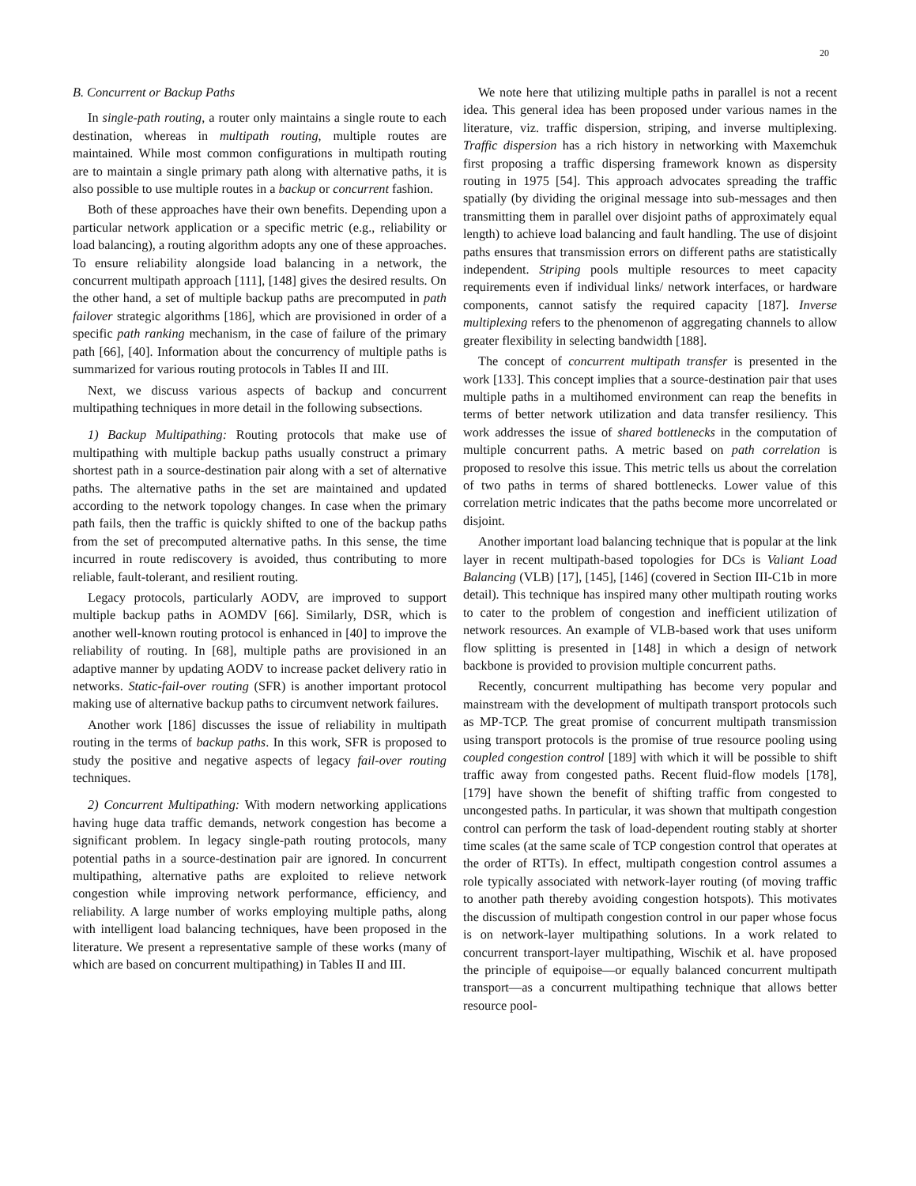20
B. Concurrent or Backup Paths
In single-path routing, a router only maintains a single route to each destination, whereas in multipath routing, multiple routes are maintained. While most common configurations in multipath routing are to maintain a single primary path along with alternative paths, it is also possible to use multiple routes in a backup or concurrent fashion.
Both of these approaches have their own benefits. Depending upon a particular network application or a specific metric (e.g., reliability or load balancing), a routing algorithm adopts any one of these approaches. To ensure reliability alongside load balancing in a network, the concurrent multipath approach [111], [148] gives the desired results. On the other hand, a set of multiple backup paths are precomputed in path failover strategic algorithms [186], which are provisioned in order of a specific path ranking mechanism, in the case of failure of the primary path [66], [40]. Information about the concurrency of multiple paths is summarized for various routing protocols in Tables II and III.
Next, we discuss various aspects of backup and concurrent multipathing techniques in more detail in the following subsections.
1) Backup Multipathing: Routing protocols that make use of multipathing with multiple backup paths usually construct a primary shortest path in a source-destination pair along with a set of alternative paths. The alternative paths in the set are maintained and updated according to the network topology changes. In case when the primary path fails, then the traffic is quickly shifted to one of the backup paths from the set of precomputed alternative paths. In this sense, the time incurred in route rediscovery is avoided, thus contributing to more reliable, fault-tolerant, and resilient routing.
Legacy protocols, particularly AODV, are improved to support multiple backup paths in AOMDV [66]. Similarly, DSR, which is another well-known routing protocol is enhanced in [40] to improve the reliability of routing. In [68], multiple paths are provisioned in an adaptive manner by updating AODV to increase packet delivery ratio in networks. Static-fail-over routing (SFR) is another important protocol making use of alternative backup paths to circumvent network failures.
Another work [186] discusses the issue of reliability in multipath routing in the terms of backup paths. In this work, SFR is proposed to study the positive and negative aspects of legacy fail-over routing techniques.
2) Concurrent Multipathing: With modern networking applications having huge data traffic demands, network congestion has become a significant problem. In legacy single-path routing protocols, many potential paths in a source-destination pair are ignored. In concurrent multipathing, alternative paths are exploited to relieve network congestion while improving network performance, efficiency, and reliability. A large number of works employing multiple paths, along with intelligent load balancing techniques, have been proposed in the literature. We present a representative sample of these works (many of which are based on concurrent multipathing) in Tables II and III.
We note here that utilizing multiple paths in parallel is not a recent idea. This general idea has been proposed under various names in the literature, viz. traffic dispersion, striping, and inverse multiplexing. Traffic dispersion has a rich history in networking with Maxemchuk first proposing a traffic dispersing framework known as dispersity routing in 1975 [54]. This approach advocates spreading the traffic spatially (by dividing the original message into sub-messages and then transmitting them in parallel over disjoint paths of approximately equal length) to achieve load balancing and fault handling. The use of disjoint paths ensures that transmission errors on different paths are statistically independent. Striping pools multiple resources to meet capacity requirements even if individual links/ network interfaces, or hardware components, cannot satisfy the required capacity [187]. Inverse multiplexing refers to the phenomenon of aggregating channels to allow greater flexibility in selecting bandwidth [188].
The concept of concurrent multipath transfer is presented in the work [133]. This concept implies that a source-destination pair that uses multiple paths in a multihomed environment can reap the benefits in terms of better network utilization and data transfer resiliency. This work addresses the issue of shared bottlenecks in the computation of multiple concurrent paths. A metric based on path correlation is proposed to resolve this issue. This metric tells us about the correlation of two paths in terms of shared bottlenecks. Lower value of this correlation metric indicates that the paths become more uncorrelated or disjoint.
Another important load balancing technique that is popular at the link layer in recent multipath-based topologies for DCs is Valiant Load Balancing (VLB) [17], [145], [146] (covered in Section III-C1b in more detail). This technique has inspired many other multipath routing works to cater to the problem of congestion and inefficient utilization of network resources. An example of VLB-based work that uses uniform flow splitting is presented in [148] in which a design of network backbone is provided to provision multiple concurrent paths.
Recently, concurrent multipathing has become very popular and mainstream with the development of multipath transport protocols such as MP-TCP. The great promise of concurrent multipath transmission using transport protocols is the promise of true resource pooling using coupled congestion control [189] with which it will be possible to shift traffic away from congested paths. Recent fluid-flow models [178], [179] have shown the benefit of shifting traffic from congested to uncongested paths. In particular, it was shown that multipath congestion control can perform the task of load-dependent routing stably at shorter time scales (at the same scale of TCP congestion control that operates at the order of RTTs). In effect, multipath congestion control assumes a role typically associated with network-layer routing (of moving traffic to another path thereby avoiding congestion hotspots). This motivates the discussion of multipath congestion control in our paper whose focus is on network-layer multipathing solutions. In a work related to concurrent transport-layer multipathing, Wischik et al. have proposed the principle of equipoise—or equally balanced concurrent multipath transport—as a concurrent multipathing technique that allows better resource pool-